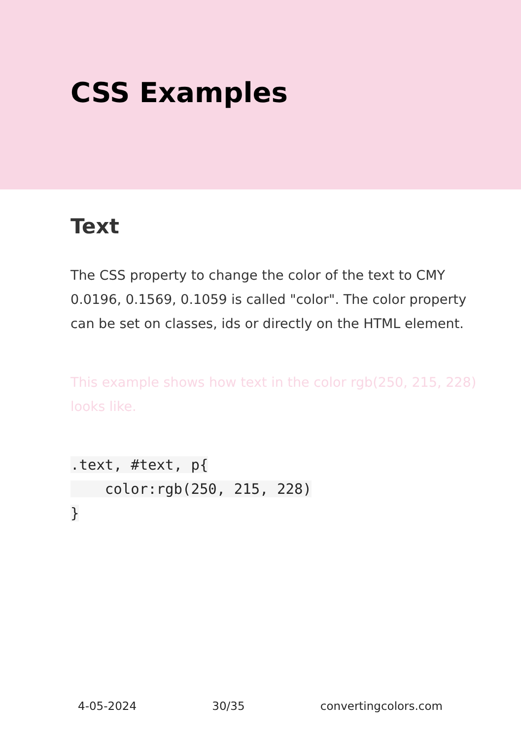CSS Examples
Text
The CSS property to change the color of the text to CMY 0.0196, 0.1569, 0.1059 is called "color". The color property can be set on classes, ids or directly on the HTML element.
This example shows how text in the color rgb(250, 215, 228) looks like.
.text, #text, p{
    color:rgb(250, 215, 228)
}
4-05-2024 30/35 convertingcolors.com